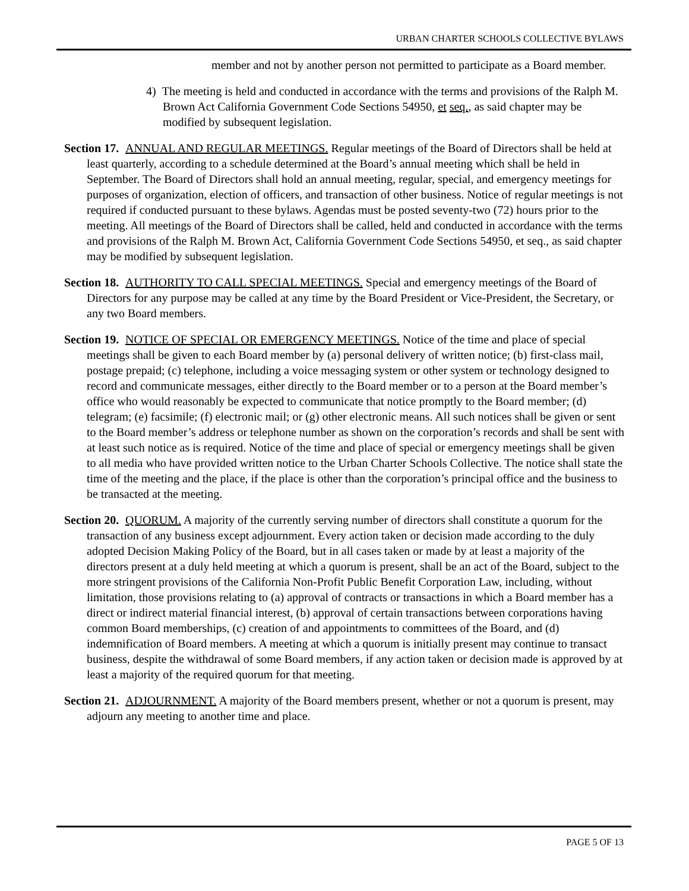URBAN CHARTER SCHOOLS COLLECTIVE BYLAWS
member and not by another person not permitted to participate as a Board member.
4) The meeting is held and conducted in accordance with the terms and provisions of the Ralph M. Brown Act California Government Code Sections 54950, et seq., as said chapter may be modified by subsequent legislation.
Section 17. ANNUAL AND REGULAR MEETINGS. Regular meetings of the Board of Directors shall be held at least quarterly, according to a schedule determined at the Board’s annual meeting which shall be held in September. The Board of Directors shall hold an annual meeting, regular, special, and emergency meetings for purposes of organization, election of officers, and transaction of other business. Notice of regular meetings is not required if conducted pursuant to these bylaws. Agendas must be posted seventy-two (72) hours prior to the meeting. All meetings of the Board of Directors shall be called, held and conducted in accordance with the terms and provisions of the Ralph M. Brown Act, California Government Code Sections 54950, et seq., as said chapter may be modified by subsequent legislation.
Section 18. AUTHORITY TO CALL SPECIAL MEETINGS. Special and emergency meetings of the Board of Directors for any purpose may be called at any time by the Board President or Vice-President, the Secretary, or any two Board members.
Section 19. NOTICE OF SPECIAL OR EMERGENCY MEETINGS. Notice of the time and place of special meetings shall be given to each Board member by (a) personal delivery of written notice; (b) first-class mail, postage prepaid; (c) telephone, including a voice messaging system or other system or technology designed to record and communicate messages, either directly to the Board member or to a person at the Board member’s office who would reasonably be expected to communicate that notice promptly to the Board member; (d) telegram; (e) facsimile; (f) electronic mail; or (g) other electronic means. All such notices shall be given or sent to the Board member’s address or telephone number as shown on the corporation’s records and shall be sent with at least such notice as is required. Notice of the time and place of special or emergency meetings shall be given to all media who have provided written notice to the Urban Charter Schools Collective. The notice shall state the time of the meeting and the place, if the place is other than the corporation’s principal office and the business to be transacted at the meeting.
Section 20. QUORUM. A majority of the currently serving number of directors shall constitute a quorum for the transaction of any business except adjournment. Every action taken or decision made according to the duly adopted Decision Making Policy of the Board, but in all cases taken or made by at least a majority of the directors present at a duly held meeting at which a quorum is present, shall be an act of the Board, subject to the more stringent provisions of the California Non-Profit Public Benefit Corporation Law, including, without limitation, those provisions relating to (a) approval of contracts or transactions in which a Board member has a direct or indirect material financial interest, (b) approval of certain transactions between corporations having common Board memberships, (c) creation of and appointments to committees of the Board, and (d) indemnification of Board members. A meeting at which a quorum is initially present may continue to transact business, despite the withdrawal of some Board members, if any action taken or decision made is approved by at least a majority of the required quorum for that meeting.
Section 21. ADJOURNMENT. A majority of the Board members present, whether or not a quorum is present, may adjourn any meeting to another time and place.
PAGE 5 OF 13